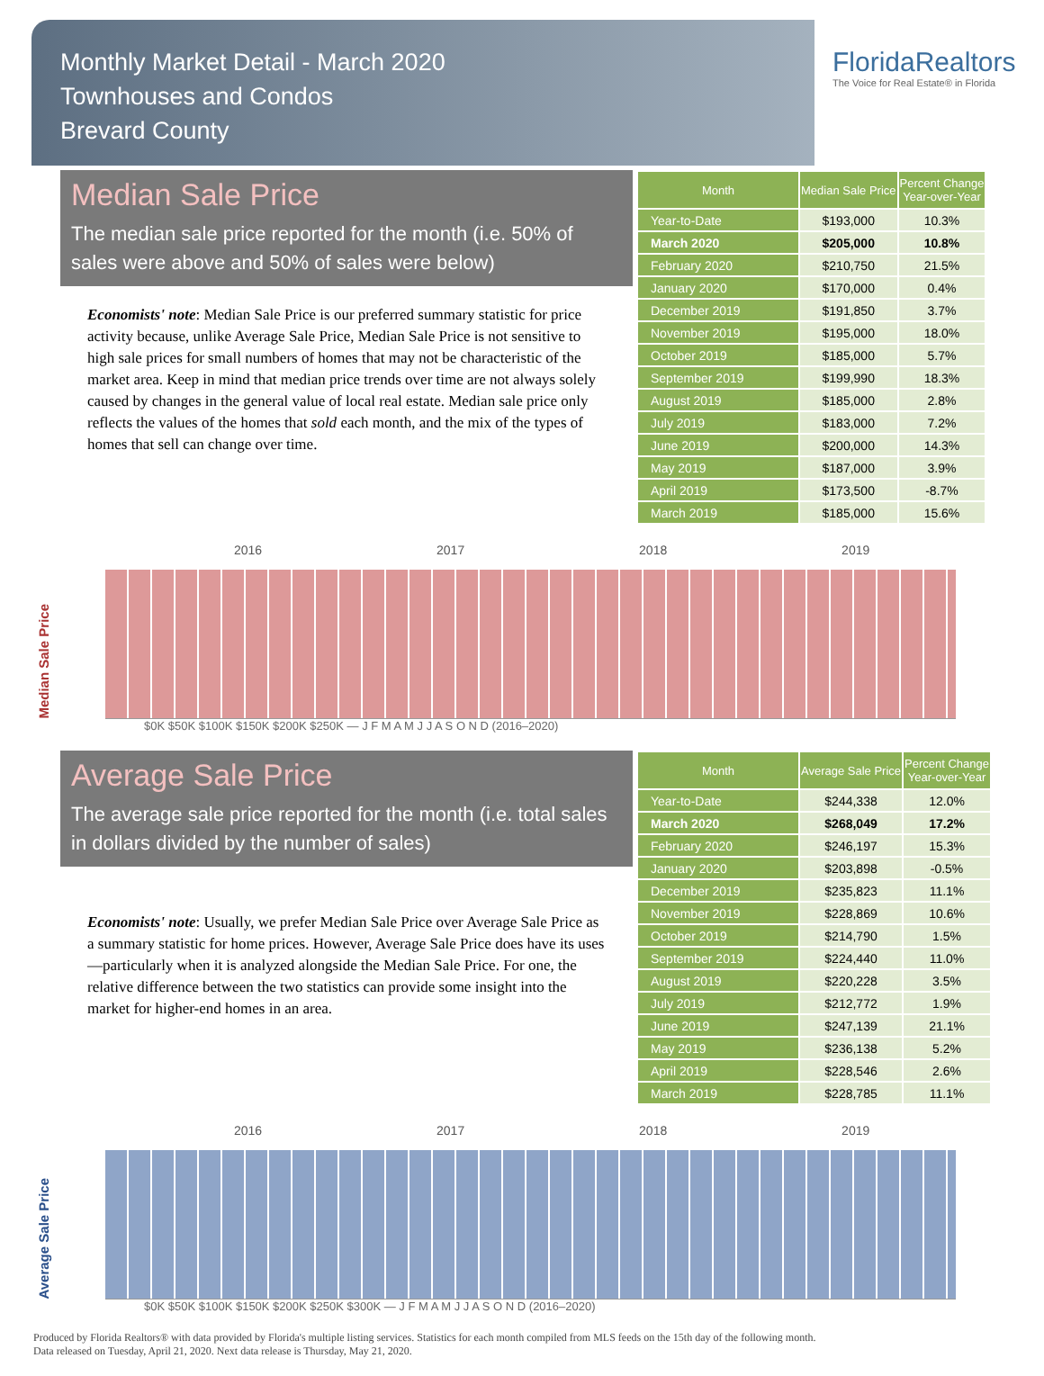Monthly Market Detail - March 2020
Townhouses and Condos
Brevard County
FloridaRealtors
The Voice for Real Estate® in Florida
Median Sale Price
The median sale price reported for the month (i.e. 50% of sales were above and 50% of sales were below)
Economists' note: Median Sale Price is our preferred summary statistic for price activity because, unlike Average Sale Price, Median Sale Price is not sensitive to high sale prices for small numbers of homes that may not be characteristic of the market area. Keep in mind that median price trends over time are not always solely caused by changes in the general value of local real estate. Median sale price only reflects the values of the homes that sold each month, and the mix of the types of homes that sell can change over time.
| Month | Median Sale Price | Percent Change Year-over-Year |
| --- | --- | --- |
| Year-to-Date | $193,000 | 10.3% |
| March 2020 | $205,000 | 10.8% |
| February 2020 | $210,750 | 21.5% |
| January 2020 | $170,000 | 0.4% |
| December 2019 | $191,850 | 3.7% |
| November 2019 | $195,000 | 18.0% |
| October 2019 | $185,000 | 5.7% |
| September 2019 | $199,990 | 18.3% |
| August 2019 | $185,000 | 2.8% |
| July 2019 | $183,000 | 7.2% |
| June 2019 | $200,000 | 14.3% |
| May 2019 | $187,000 | 3.9% |
| April 2019 | $173,500 | -8.7% |
| March 2019 | $185,000 | 15.6% |
2016 2017 2018 2019
Median Sale Price
$0K $50K $100K $150K $200K $250K — J F M A M J J A S O N D (2016–2020)
Average Sale Price
The average sale price reported for the month (i.e. total sales in dollars divided by the number of sales)
Economists' note: Usually, we prefer Median Sale Price over Average Sale Price as a summary statistic for home prices. However, Average Sale Price does have its uses—particularly when it is analyzed alongside the Median Sale Price. For one, the relative difference between the two statistics can provide some insight into the market for higher-end homes in an area.
| Month | Average Sale Price | Percent Change Year-over-Year |
| --- | --- | --- |
| Year-to-Date | $244,338 | 12.0% |
| March 2020 | $268,049 | 17.2% |
| February 2020 | $246,197 | 15.3% |
| January 2020 | $203,898 | -0.5% |
| December 2019 | $235,823 | 11.1% |
| November 2019 | $228,869 | 10.6% |
| October 2019 | $214,790 | 1.5% |
| September 2019 | $224,440 | 11.0% |
| August 2019 | $220,228 | 3.5% |
| July 2019 | $212,772 | 1.9% |
| June 2019 | $247,139 | 21.1% |
| May 2019 | $236,138 | 5.2% |
| April 2019 | $228,546 | 2.6% |
| March 2019 | $228,785 | 11.1% |
2016 2017 2018 2019
Average Sale Price
$0K $50K $100K $150K $200K $250K $300K — J F M A M J J A S O N D (2016–2020)
Produced by Florida Realtors® with data provided by Florida's multiple listing services. Statistics for each month compiled from MLS feeds on the 15th day of the following month.
Data released on Tuesday, April 21, 2020. Next data release is Thursday, May 21, 2020.